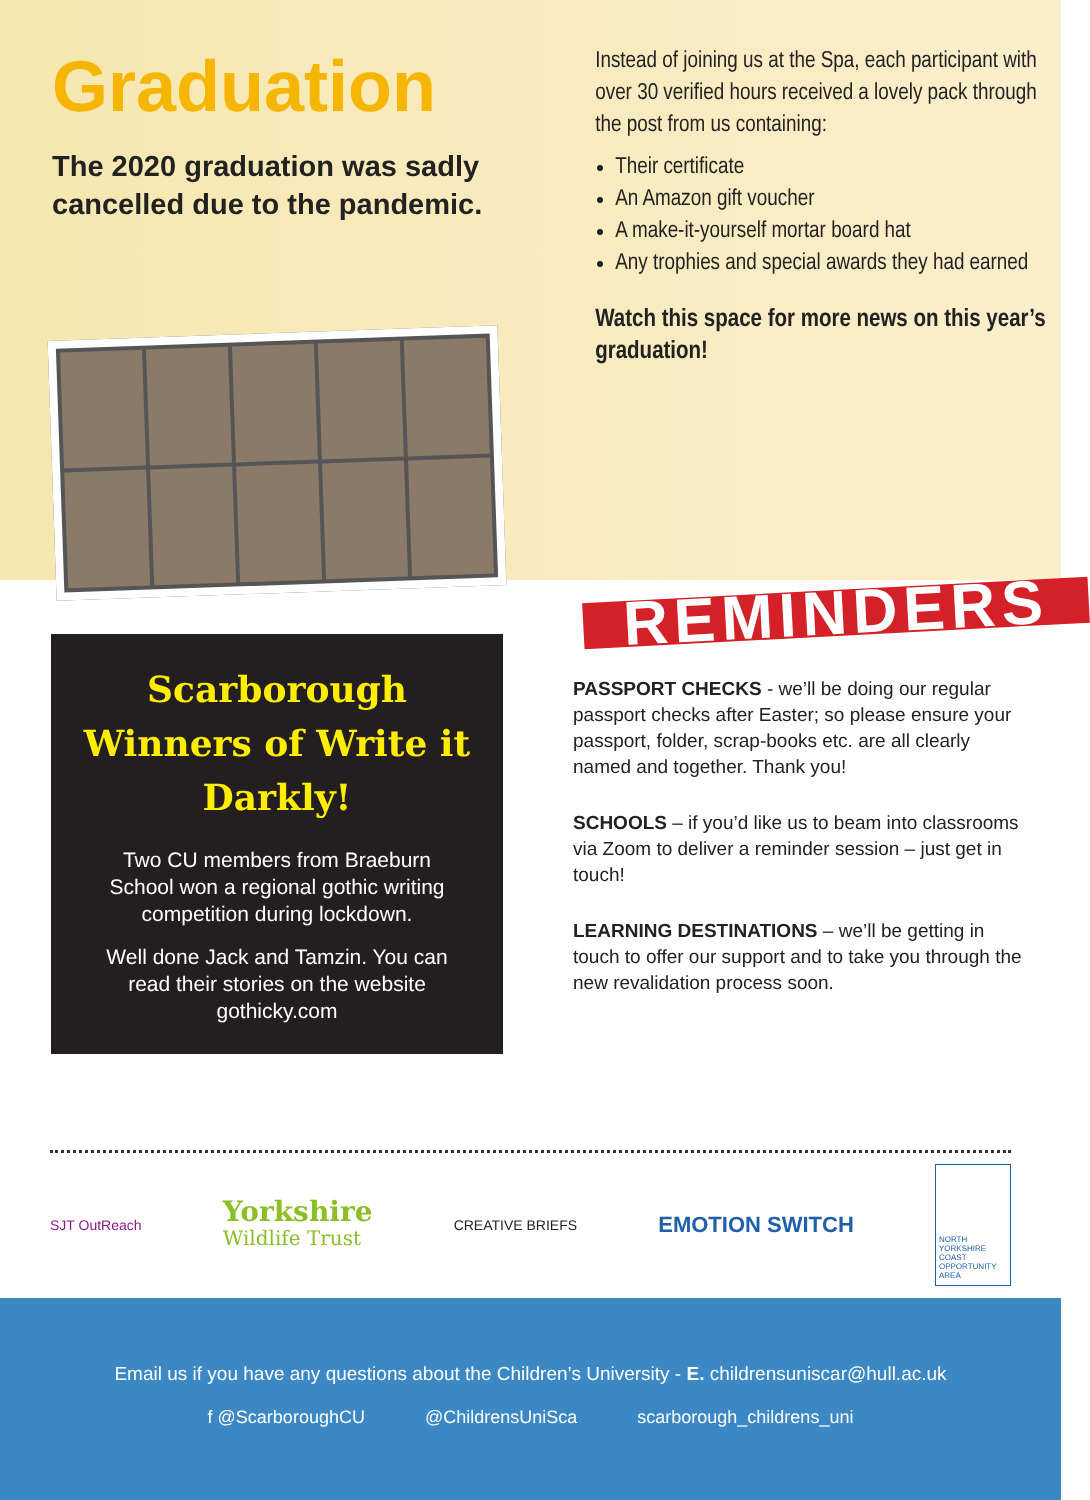Graduation
The 2020 graduation was sadly cancelled due to the pandemic.
Instead of joining us at the Spa, each participant with over 30 verified hours received a lovely pack through the post from us containing:
Their certificate
An Amazon gift voucher
A make-it-yourself mortar board hat
Any trophies and special awards they had earned
Watch this space for more news on this year’s graduation!
Scarborough Winners of Write it Darkly!
Two CU members from Braeburn School won a regional gothic writing competition during lockdown.
Well done Jack and Tamzin. You can read their stories on the website gothicky.com
REMINDERS
PASSPORT CHECKS - we’ll be doing our regular passport checks after Easter; so please ensure your passport, folder, scrap-books etc. are all clearly named and together. Thank you!
SCHOOLS – if you’d like us to beam into classrooms via Zoom to deliver a reminder session – just get in touch!
LEARNING DESTINATIONS – we’ll be getting in touch to offer our support and to take you through the new revalidation process soon.
SJT OutReach Yorkshire
Wildlife Trust CREATIVE BRIEFS EMOTION SWITCH NORTH YORKSHIRE COAST OPPORTUNITY AREA
Email us if you have any questions about the Children’s University - E. childrensuniscar@hull.ac.uk
f @ScarboroughCU @ChildrensUniSca scarborough_childrens_uni